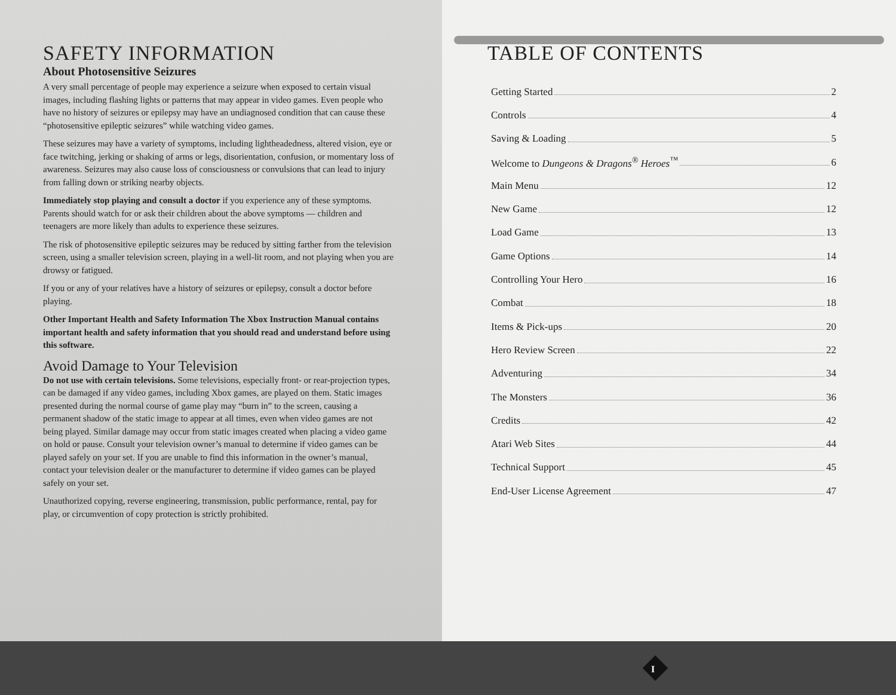SAFETY INFORMATION
About Photosensitive Seizures
A very small percentage of people may experience a seizure when exposed to certain visual images, including flashing lights or patterns that may appear in video games. Even people who have no history of seizures or epilepsy may have an undiagnosed condition that can cause these “photosensitive epileptic seizures” while watching video games.
These seizures may have a variety of symptoms, including lightheadedness, altered vision, eye or face twitching, jerking or shaking of arms or legs, disorientation, confusion, or momentary loss of awareness. Seizures may also cause loss of consciousness or convulsions that can lead to injury from falling down or striking nearby objects.
Immediately stop playing and consult a doctor if you experience any of these symptoms. Parents should watch for or ask their children about the above symptoms — children and teenagers are more likely than adults to experience these seizures.
The risk of photosensitive epileptic seizures may be reduced by sitting farther from the television screen, using a smaller television screen, playing in a well-lit room, and not playing when you are drowsy or fatigued.
If you or any of your relatives have a history of seizures or epilepsy, consult a doctor before playing.
Other Important Health and Safety Information The Xbox Instruction Manual contains important health and safety information that you should read and understand before using this software.
Avoid Damage to Your Television
Do not use with certain televisions. Some televisions, especially front- or rear-projection types, can be damaged if any video games, including Xbox games, are played on them. Static images presented during the normal course of game play may “burn in” to the screen, causing a permanent shadow of the static image to appear at all times, even when video games are not being played. Similar damage may occur from static images created when placing a video game on hold or pause. Consult your television owner’s manual to determine if video games can be played safely on your set. If you are unable to find this information in the owner’s manual, contact your television dealer or the manufacturer to determine if video games can be played safely on your set.
Unauthorized copying, reverse engineering, transmission, public performance, rental, pay for play, or circumvention of copy protection is strictly prohibited.
TABLE OF CONTENTS
Getting Started 2
Controls 4
Saving & Loading 5
Welcome to Dungeons & Dragons<sup>®</sup> Heroes<sup>™</sup> 6
Main Menu 12
New Game 12
Load Game 13
Game Options 14
Controlling Your Hero 16
Combat 18
Items & Pick-ups 20
Hero Review Screen 22
Adventuring 34
The Monsters 36
Credits 42
Atari Web Sites 44
Technical Support 45
End-User License Agreement 47
I